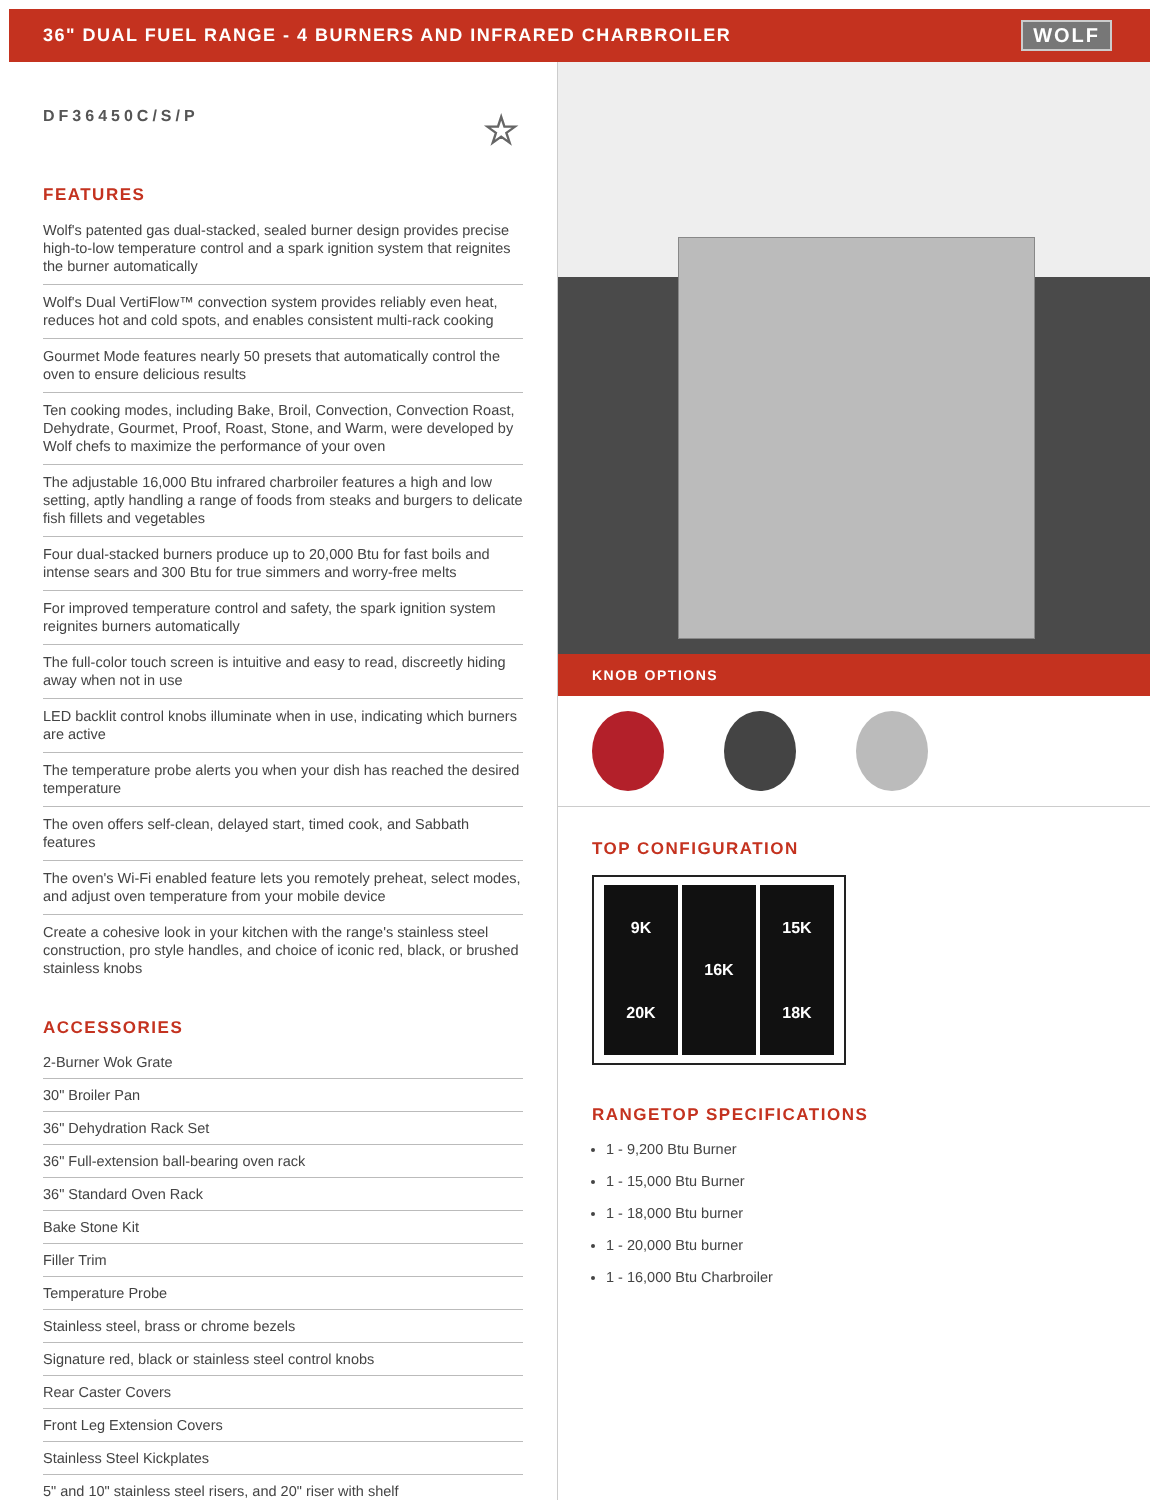36" DUAL FUEL RANGE - 4 BURNERS AND INFRARED CHARBROILER
WOLF
DF36450C/S/P ☆
FEATURES
Wolf's patented gas dual-stacked, sealed burner design provides precise high-to-low temperature control and a spark ignition system that reignites the burner automatically
Wolf's Dual VertiFlow™ convection system provides reliably even heat, reduces hot and cold spots, and enables consistent multi-rack cooking
Gourmet Mode features nearly 50 presets that automatically control the oven to ensure delicious results
Ten cooking modes, including Bake, Broil, Convection, Convection Roast, Dehydrate, Gourmet, Proof, Roast, Stone, and Warm, were developed by Wolf chefs to maximize the performance of your oven
The adjustable 16,000 Btu infrared charbroiler features a high and low setting, aptly handling a range of foods from steaks and burgers to delicate fish fillets and vegetables
Four dual-stacked burners produce up to 20,000 Btu for fast boils and intense sears and 300 Btu for true simmers and worry-free melts
For improved temperature control and safety, the spark ignition system reignites burners automatically
The full-color touch screen is intuitive and easy to read, discreetly hiding away when not in use
LED backlit control knobs illuminate when in use, indicating which burners are active
The temperature probe alerts you when your dish has reached the desired temperature
The oven offers self-clean, delayed start, timed cook, and Sabbath features
The oven's Wi-Fi enabled feature lets you remotely preheat, select modes, and adjust oven temperature from your mobile device
Create a cohesive look in your kitchen with the range's stainless steel construction, pro style handles, and choice of iconic red, black, or brushed stainless knobs
ACCESSORIES
2-Burner Wok Grate
30" Broiler Pan
36" Dehydration Rack Set
36" Full-extension ball-bearing oven rack
36" Standard Oven Rack
Bake Stone Kit
Filler Trim
Temperature Probe
Stainless steel, brass or chrome bezels
Signature red, black or stainless steel control knobs
Rear Caster Covers
Front Leg Extension Covers
Stainless Steel Kickplates
5" and 10" stainless steel risers, and 20" riser with shelf
KNOB OPTIONS
TOP CONFIGURATION
9K
20K
16K 15K
18K
RANGETOP SPECIFICATIONS
1 - 9,200 Btu Burner
1 - 15,000 Btu Burner
1 - 18,000 Btu burner
1 - 20,000 Btu burner
1 - 16,000 Btu Charbroiler